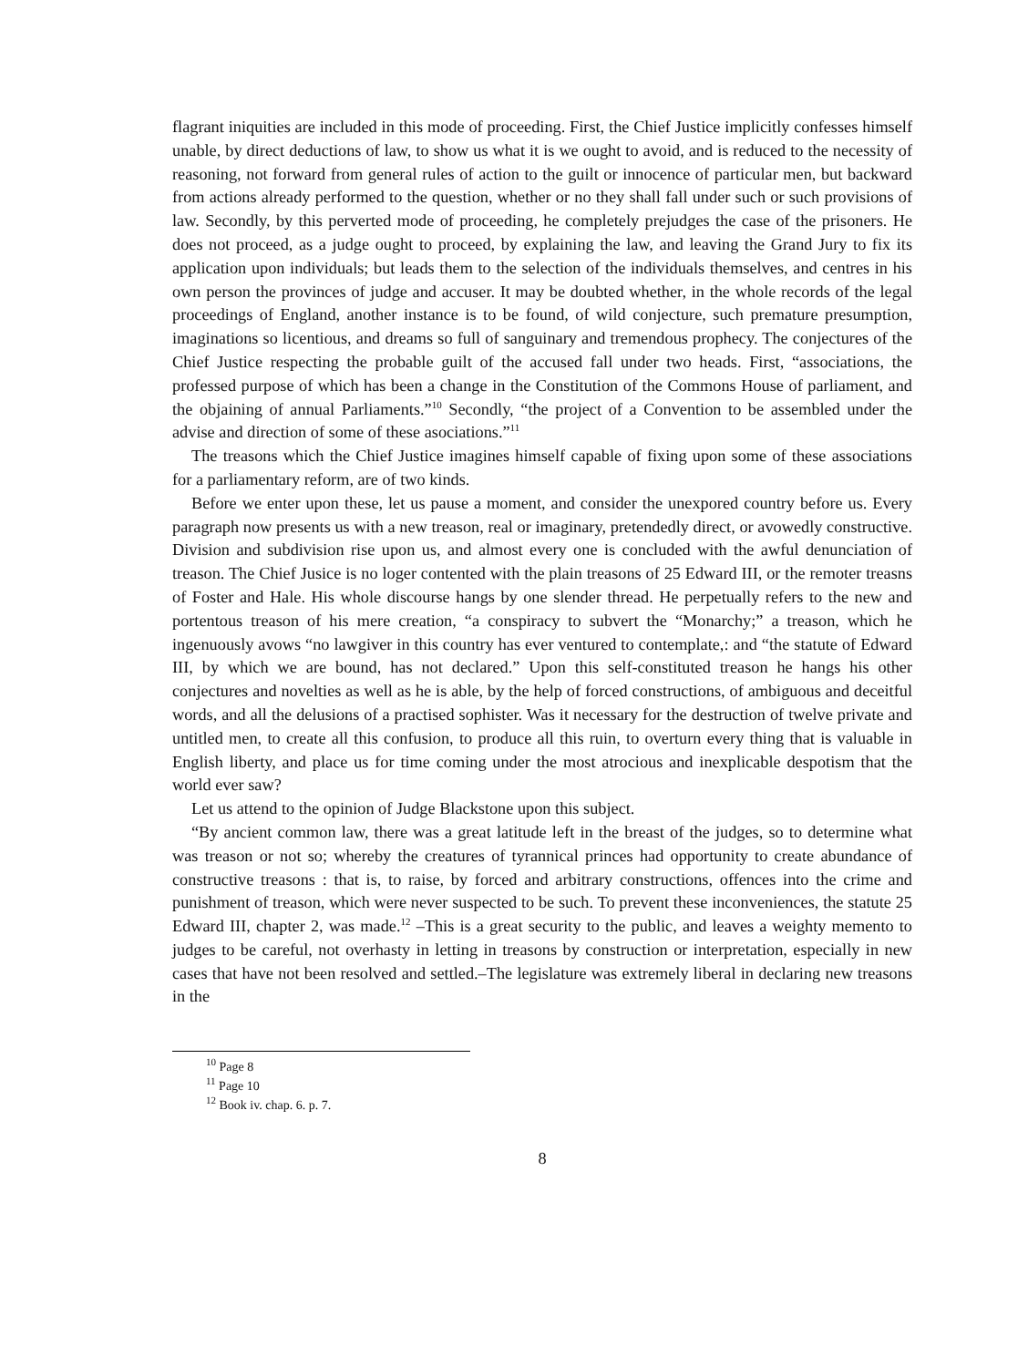flagrant iniquities are included in this mode of proceeding. First, the Chief Justice implicitly confesses himself unable, by direct deductions of law, to show us what it is we ought to avoid, and is reduced to the necessity of reasoning, not forward from general rules of action to the guilt or innocence of particular men, but backward from actions already performed to the question, whether or no they shall fall under such or such provisions of law. Secondly, by this perverted mode of proceeding, he completely prejudges the case of the prisoners. He does not proceed, as a judge ought to proceed, by explaining the law, and leaving the Grand Jury to fix its application upon individuals; but leads them to the selection of the individuals themselves, and centres in his own person the provinces of judge and accuser. It may be doubted whether, in the whole records of the legal proceedings of England, another instance is to be found, of wild conjecture, such premature presumption, imaginations so licentious, and dreams so full of sanguinary and tremendous prophecy. The conjectures of the Chief Justice respecting the probable guilt of the accused fall under two heads. First, “associations, the professed purpose of which has been a change in the Constitution of the Commons House of parliament, and the objaining of annual Parliaments.”<sup>10</sup> Secondly, “the project of a Convention to be assembled under the advise and direction of some of these asociations.”<sup>11</sup>
The treasons which the Chief Justice imagines himself capable of fixing upon some of these associations for a parliamentary reform, are of two kinds.
Before we enter upon these, let us pause a moment, and consider the unexpored country before us. Every paragraph now presents us with a new treason, real or imaginary, pretendedly direct, or avowedly constructive. Division and subdivision rise upon us, and almost every one is concluded with the awful denunciation of treason. The Chief Jusice is no loger contented with the plain treasons of 25 Edward III, or the remoter treasns of Foster and Hale. His whole discourse hangs by one slender thread. He perpetually refers to the new and portentous treason of his mere creation, “a conspiracy to subvert the “Monarchy;” a treason, which he ingenuously avows “no lawgiver in this country has ever ventured to contemplate,: and “the statute of Edward III, by which we are bound, has not declared.” Upon this self-constituted treason he hangs his other conjectures and novelties as well as he is able, by the help of forced constructions, of ambiguous and deceitful words, and all the delusions of a practised sophister. Was it necessary for the destruction of twelve private and untitled men, to create all this confusion, to produce all this ruin, to overturn every thing that is valuable in English liberty, and place us for time coming under the most atrocious and inexplicable despotism that the world ever saw?
Let us attend to the opinion of Judge Blackstone upon this subject.
“By ancient common law, there was a great latitude left in the breast of the judges, so to determine what was treason or not so; whereby the creatures of tyrannical princes had opportunity to create abundance of constructive treasons : that is, to raise, by forced and arbitrary constructions, offences into the crime and punishment of treason, which were never suspected to be such. To prevent these inconveniences, the statute 25 Edward III, chapter 2, was made.<sup>12</sup> –This is a great security to the public, and leaves a weighty memento to judges to be careful, not overhasty in letting in treasons by construction or interpretation, especially in new cases that have not been resolved and settled.–The legislature was extremely liberal in declaring new treasons in the
<sup>10</sup> Page 8
<sup>11</sup> Page 10
<sup>12</sup> Book iv. chap. 6. p. 7.
8